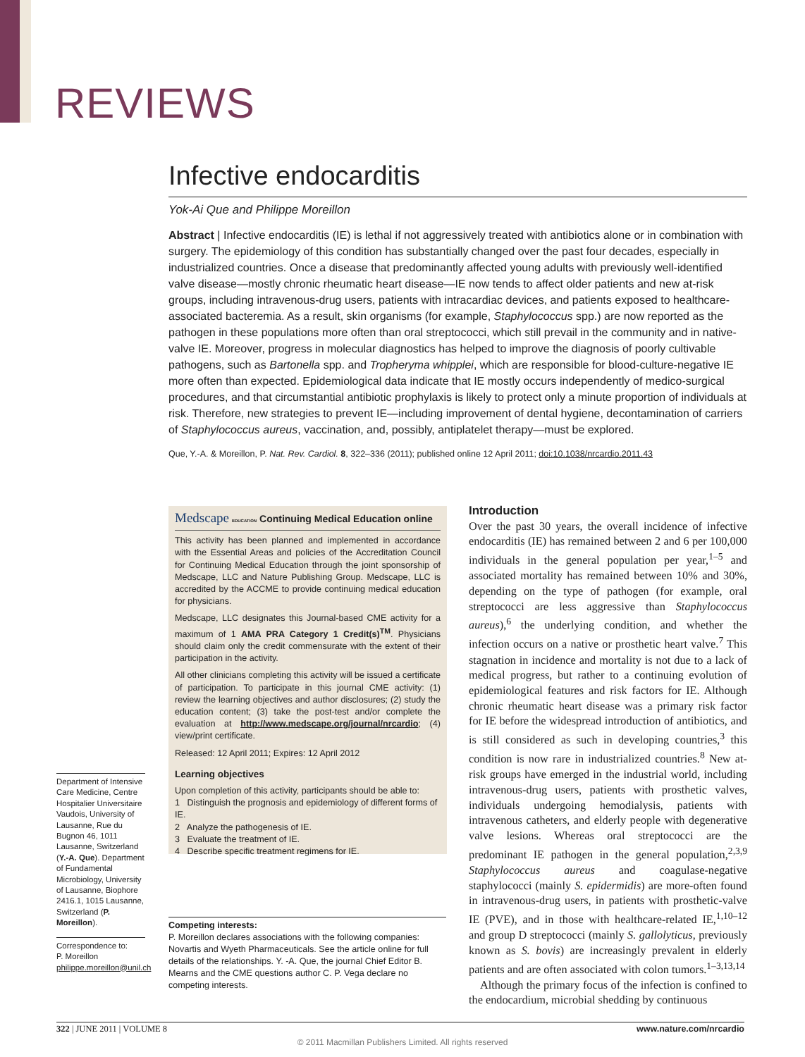REVIEWS
Infective endocarditis
Yok-Ai Que and Philippe Moreillon
Abstract | Infective endocarditis (IE) is lethal if not aggressively treated with antibiotics alone or in combination with surgery. The epidemiology of this condition has substantially changed over the past four decades, especially in industrialized countries. Once a disease that predominantly affected young adults with previously well-identified valve disease—mostly chronic rheumatic heart disease—IE now tends to affect older patients and new at-risk groups, including intravenous-drug users, patients with intracardiac devices, and patients exposed to healthcare-associated bacteremia. As a result, skin organisms (for example, Staphylococcus spp.) are now reported as the pathogen in these populations more often than oral streptococci, which still prevail in the community and in native-valve IE. Moreover, progress in molecular diagnostics has helped to improve the diagnosis of poorly cultivable pathogens, such as Bartonella spp. and Tropheryma whipplei, which are responsible for blood-culture-negative IE more often than expected. Epidemiological data indicate that IE mostly occurs independently of medico-surgical procedures, and that circumstantial antibiotic prophylaxis is likely to protect only a minute proportion of individuals at risk. Therefore, new strategies to prevent IE—including improvement of dental hygiene, decontamination of carriers of Staphylococcus aureus, vaccination, and, possibly, antiplatelet therapy—must be explored.
Que, Y.-A. & Moreillon, P. Nat. Rev. Cardiol. 8, 322–336 (2011); published online 12 April 2011; doi:10.1038/nrcardio.2011.43
Medscape EDUCATION Continuing Medical Education online
This activity has been planned and implemented in accordance with the Essential Areas and policies of the Accreditation Council for Continuing Medical Education through the joint sponsorship of Medscape, LLC and Nature Publishing Group. Medscape, LLC is accredited by the ACCME to provide continuing medical education for physicians.
Medscape, LLC designates this Journal-based CME activity for a maximum of 1 AMA PRA Category 1 Credit(s)<sup>TM</sup>. Physicians should claim only the credit commensurate with the extent of their participation in the activity.
All other clinicians completing this activity will be issued a certificate of participation. To participate in this journal CME activity: (1) review the learning objectives and author disclosures; (2) study the education content; (3) take the post-test and/or complete the evaluation at http://www.medscape.org/journal/nrcardio; (4) view/print certificate.
Released: 12 April 2011; Expires: 12 April 2012
Learning objectives
Upon completion of this activity, participants should be able to:
1 Distinguish the prognosis and epidemiology of different forms of IE.
2 Analyze the pathogenesis of IE.
3 Evaluate the treatment of IE.
4 Describe specific treatment regimens for IE.
Competing interests:
P. Moreillon declares associations with the following companies: Novartis and Wyeth Pharmaceuticals. See the article online for full details of the relationships. Y. -A. Que, the journal Chief Editor B. Mearns and the CME questions author C. P. Vega declare no competing interests.
Department of Intensive Care Medicine, Centre Hospitalier Universitaire Vaudois, University of Lausanne, Rue du Bugnon 46, 1011 Lausanne, Switzerland (Y.-A. Que). Department of Fundamental Microbiology, University of Lausanne, Biophore 2416.1, 1015 Lausanne, Switzerland (P. Moreillon).
Correspondence to:
P. Moreillon
philippe.moreillon@unil.ch
Introduction
Over the past 30 years, the overall incidence of infective endocarditis (IE) has remained between 2 and 6 per 100,000 individuals in the general population per year,<sup>1–5</sup> and associated mortality has remained between 10% and 30%, depending on the type of pathogen (for example, oral streptococci are less aggressive than Staphylococcus aureus),<sup>6</sup> the underlying condition, and whether the infection occurs on a native or prosthetic heart valve.<sup>7</sup> This stagnation in incidence and mortality is not due to a lack of medical progress, but rather to a continuing evolution of epidemiological features and risk factors for IE. Although chronic rheumatic heart disease was a primary risk factor for IE before the widespread introduction of antibiotics, and is still considered as such in developing countries,<sup>3</sup> this condition is now rare in industrialized countries.<sup>8</sup> New at-risk groups have emerged in the industrial world, including intravenous-drug users, patients with prosthetic valves, individuals undergoing hemodialysis, patients with intravenous catheters, and elderly people with degenerative valve lesions. Whereas oral streptococci are the predominant IE pathogen in the general population,<sup>2,3,9</sup> Staphylococcus aureus and coagulase-negative staphylococci (mainly S. epidermidis) are more-often found in intravenous-drug users, in patients with prosthetic-valve IE (PVE), and in those with healthcare-related IE,<sup>1,10–12</sup> and group D streptococci (mainly S. gallolyticus, previously known as S. bovis) are increasingly prevalent in elderly patients and are often associated with colon tumors.<sup>1–3,13,14</sup>
Although the primary focus of the infection is confined to the endocardium, microbial shedding by continuous
322 | JUNE 2011 | VOLUME 8 www.nature.com/nrcardio
© 2011 Macmillan Publishers Limited. All rights reserved